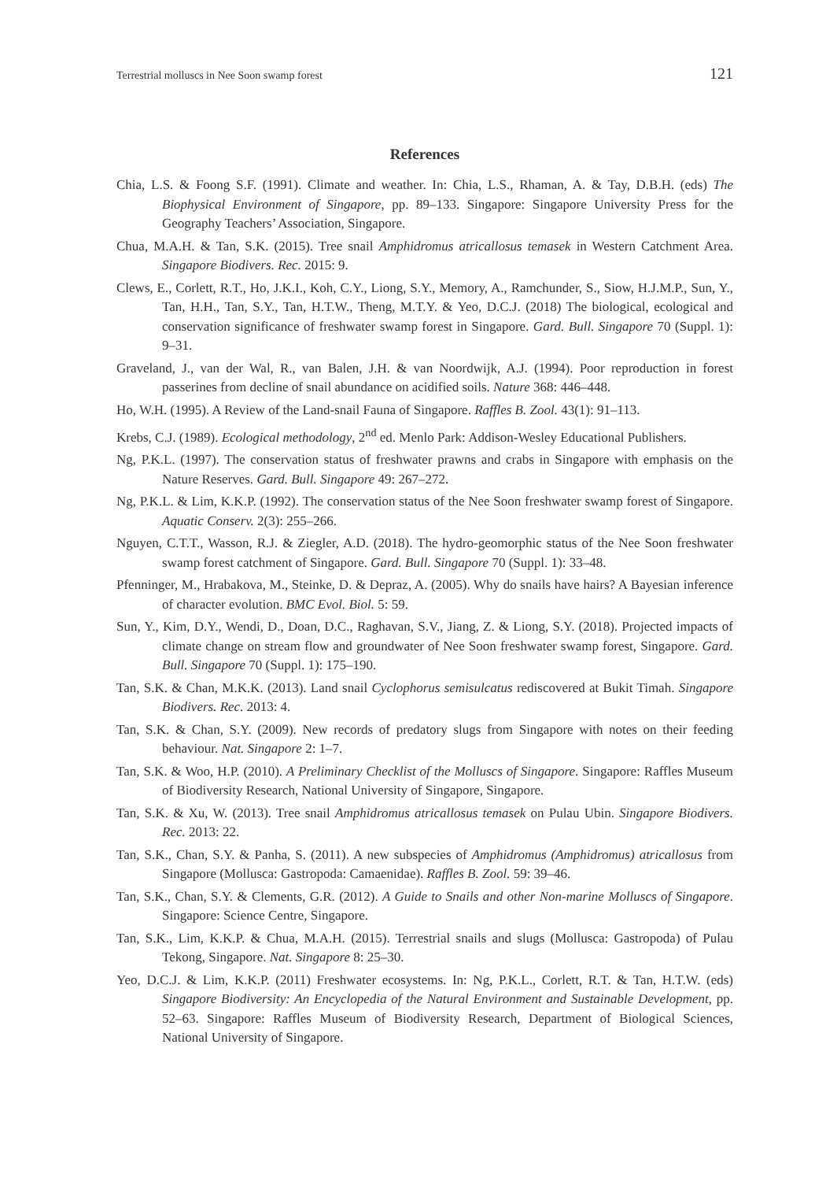Terrestrial molluscs in Nee Soon swamp forest 121
References
Chia, L.S. & Foong S.F. (1991). Climate and weather. In: Chia, L.S., Rhaman, A. & Tay, D.B.H. (eds) The Biophysical Environment of Singapore, pp. 89–133. Singapore: Singapore University Press for the Geography Teachers’ Association, Singapore.
Chua, M.A.H. & Tan, S.K. (2015). Tree snail Amphidromus atricallosus temasek in Western Catchment Area. Singapore Biodivers. Rec. 2015: 9.
Clews, E., Corlett, R.T., Ho, J.K.I., Koh, C.Y., Liong, S.Y., Memory, A., Ramchunder, S., Siow, H.J.M.P., Sun, Y., Tan, H.H., Tan, S.Y., Tan, H.T.W., Theng, M.T.Y. & Yeo, D.C.J. (2018) The biological, ecological and conservation significance of freshwater swamp forest in Singapore. Gard. Bull. Singapore 70 (Suppl. 1): 9–31.
Graveland, J., van der Wal, R., van Balen, J.H. & van Noordwijk, A.J. (1994). Poor reproduction in forest passerines from decline of snail abundance on acidified soils. Nature 368: 446–448.
Ho, W.H. (1995). A Review of the Land-snail Fauna of Singapore. Raffles B. Zool. 43(1): 91–113.
Krebs, C.J. (1989). Ecological methodology, 2<sup>nd</sup> ed. Menlo Park: Addison-Wesley Educational Publishers.
Ng, P.K.L. (1997). The conservation status of freshwater prawns and crabs in Singapore with emphasis on the Nature Reserves. Gard. Bull. Singapore 49: 267–272.
Ng, P.K.L. & Lim, K.K.P. (1992). The conservation status of the Nee Soon freshwater swamp forest of Singapore. Aquatic Conserv. 2(3): 255–266.
Nguyen, C.T.T., Wasson, R.J. & Ziegler, A.D. (2018). The hydro-geomorphic status of the Nee Soon freshwater swamp forest catchment of Singapore. Gard. Bull. Singapore 70 (Suppl. 1): 33–48.
Pfenninger, M., Hrabakova, M., Steinke, D. & Depraz, A. (2005). Why do snails have hairs? A Bayesian inference of character evolution. BMC Evol. Biol. 5: 59.
Sun, Y., Kim, D.Y., Wendi, D., Doan, D.C., Raghavan, S.V., Jiang, Z. & Liong, S.Y. (2018). Projected impacts of climate change on stream flow and groundwater of Nee Soon freshwater swamp forest, Singapore. Gard. Bull. Singapore 70 (Suppl. 1): 175–190.
Tan, S.K. & Chan, M.K.K. (2013). Land snail Cyclophorus semisulcatus rediscovered at Bukit Timah. Singapore Biodivers. Rec. 2013: 4.
Tan, S.K. & Chan, S.Y. (2009). New records of predatory slugs from Singapore with notes on their feeding behaviour. Nat. Singapore 2: 1–7.
Tan, S.K. & Woo, H.P. (2010). A Preliminary Checklist of the Molluscs of Singapore. Singapore: Raffles Museum of Biodiversity Research, National University of Singapore, Singapore.
Tan, S.K. & Xu, W. (2013). Tree snail Amphidromus atricallosus temasek on Pulau Ubin. Singapore Biodivers. Rec. 2013: 22.
Tan, S.K., Chan, S.Y. & Panha, S. (2011). A new subspecies of Amphidromus (Amphidromus) atricallosus from Singapore (Mollusca: Gastropoda: Camaenidae). Raffles B. Zool. 59: 39–46.
Tan, S.K., Chan, S.Y. & Clements, G.R. (2012). A Guide to Snails and other Non-marine Molluscs of Singapore. Singapore: Science Centre, Singapore.
Tan, S.K., Lim, K.K.P. & Chua, M.A.H. (2015). Terrestrial snails and slugs (Mollusca: Gastropoda) of Pulau Tekong, Singapore. Nat. Singapore 8: 25–30.
Yeo, D.C.J. & Lim, K.K.P. (2011) Freshwater ecosystems. In: Ng, P.K.L., Corlett, R.T. & Tan, H.T.W. (eds) Singapore Biodiversity: An Encyclopedia of the Natural Environment and Sustainable Development, pp. 52–63. Singapore: Raffles Museum of Biodiversity Research, Department of Biological Sciences, National University of Singapore.